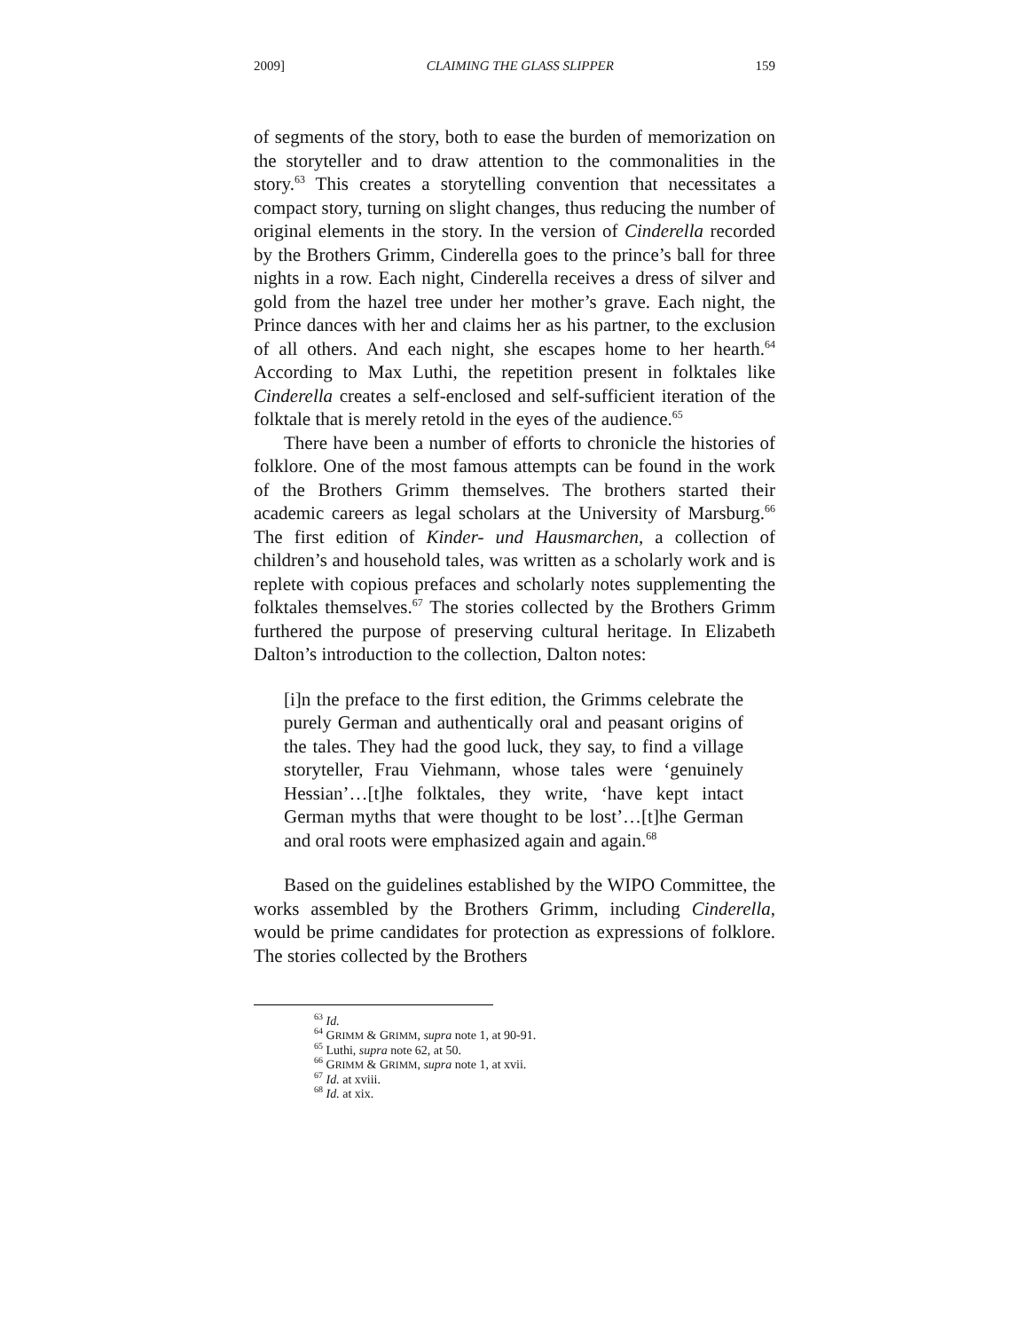2009] CLAIMING THE GLASS SLIPPER 159
of segments of the story, both to ease the burden of memorization on the storyteller and to draw attention to the commonalities in the story.<sup>63</sup> This creates a storytelling convention that necessitates a compact story, turning on slight changes, thus reducing the number of original elements in the story. In the version of Cinderella recorded by the Brothers Grimm, Cinderella goes to the prince’s ball for three nights in a row. Each night, Cinderella receives a dress of silver and gold from the hazel tree under her mother’s grave. Each night, the Prince dances with her and claims her as his partner, to the exclusion of all others. And each night, she escapes home to her hearth.<sup>64</sup> According to Max Luthi, the repetition present in folktales like Cinderella creates a self-enclosed and self-sufficient iteration of the folktale that is merely retold in the eyes of the audience.<sup>65</sup>
There have been a number of efforts to chronicle the histories of folklore. One of the most famous attempts can be found in the work of the Brothers Grimm themselves. The brothers started their academic careers as legal scholars at the University of Marsburg.<sup>66</sup> The first edition of Kinder- und Hausmarchen, a collection of children’s and household tales, was written as a scholarly work and is replete with copious prefaces and scholarly notes supplementing the folktales themselves.<sup>67</sup> The stories collected by the Brothers Grimm furthered the purpose of preserving cultural heritage. In Elizabeth Dalton’s introduction to the collection, Dalton notes:
[i]n the preface to the first edition, the Grimms celebrate the purely German and authentically oral and peasant origins of the tales. They had the good luck, they say, to find a village storyteller, Frau Viehmann, whose tales were ‘genuinely Hessian’…[t]he folktales, they write, ‘have kept intact German myths that were thought to be lost’…[t]he German and oral roots were emphasized again and again.<sup>68</sup>
Based on the guidelines established by the WIPO Committee, the works assembled by the Brothers Grimm, including Cinderella, would be prime candidates for protection as expressions of folklore. The stories collected by the Brothers
<sup>63</sup> Id.
<sup>64</sup> GRIMM & GRIMM, supra note 1, at 90-91.
<sup>65</sup> Luthi, supra note 62, at 50.
<sup>66</sup> GRIMM & GRIMM, supra note 1, at xvii.
<sup>67</sup> Id. at xviii.
<sup>68</sup> Id. at xix.